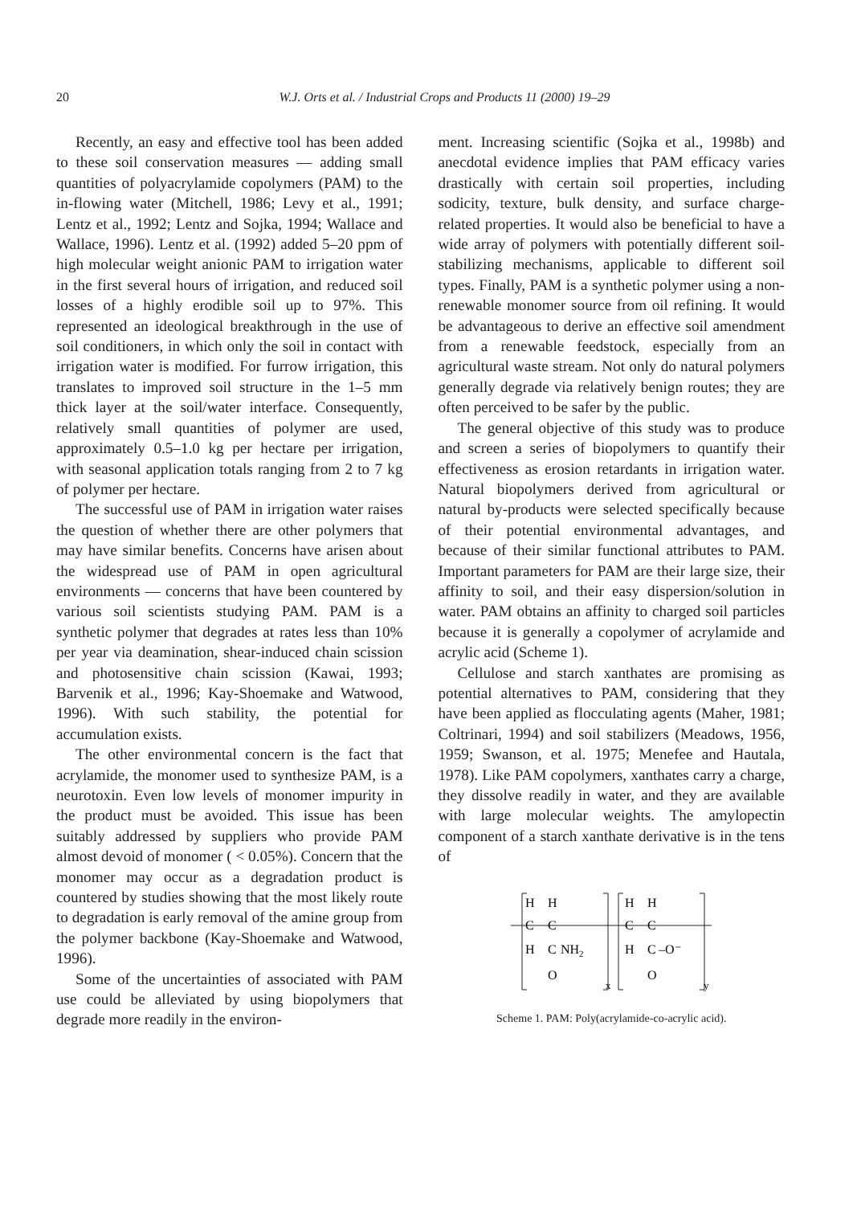20 W.J. Orts et al. / Industrial Crops and Products 11 (2000) 19–29
Recently, an easy and effective tool has been added to these soil conservation measures — adding small quantities of polyacrylamide copolymers (PAM) to the in-flowing water (Mitchell, 1986; Levy et al., 1991; Lentz et al., 1992; Lentz and Sojka, 1994; Wallace and Wallace, 1996). Lentz et al. (1992) added 5–20 ppm of high molecular weight anionic PAM to irrigation water in the first several hours of irrigation, and reduced soil losses of a highly erodible soil up to 97%. This represented an ideological breakthrough in the use of soil conditioners, in which only the soil in contact with irrigation water is modified. For furrow irrigation, this translates to improved soil structure in the 1–5 mm thick layer at the soil/water interface. Consequently, relatively small quantities of polymer are used, approximately 0.5–1.0 kg per hectare per irrigation, with seasonal application totals ranging from 2 to 7 kg of polymer per hectare.
The successful use of PAM in irrigation water raises the question of whether there are other polymers that may have similar benefits. Concerns have arisen about the widespread use of PAM in open agricultural environments — concerns that have been countered by various soil scientists studying PAM. PAM is a synthetic polymer that degrades at rates less than 10% per year via deamination, shear-induced chain scission and photosensitive chain scission (Kawai, 1993; Barvenik et al., 1996; Kay-Shoemake and Watwood, 1996). With such stability, the potential for accumulation exists.
The other environmental concern is the fact that acrylamide, the monomer used to synthesize PAM, is a neurotoxin. Even low levels of monomer impurity in the product must be avoided. This issue has been suitably addressed by suppliers who provide PAM almost devoid of monomer ( < 0.05%). Concern that the monomer may occur as a degradation product is countered by studies showing that the most likely route to degradation is early removal of the amine group from the polymer backbone (Kay-Shoemake and Watwood, 1996).
Some of the uncertainties of associated with PAM use could be alleviated by using biopolymers that degrade more readily in the environ-
ment. Increasing scientific (Sojka et al., 1998b) and anecdotal evidence implies that PAM efficacy varies drastically with certain soil properties, including sodicity, texture, bulk density, and surface charge-related properties. It would also be beneficial to have a wide array of polymers with potentially different soil-stabilizing mechanisms, applicable to different soil types. Finally, PAM is a synthetic polymer using a non-renewable monomer source from oil refining. It would be advantageous to derive an effective soil amendment from a renewable feedstock, especially from an agricultural waste stream. Not only do natural polymers generally degrade via relatively benign routes; they are often perceived to be safer by the public.
The general objective of this study was to produce and screen a series of biopolymers to quantify their effectiveness as erosion retardants in irrigation water. Natural biopolymers derived from agricultural or natural by-products were selected specifically because of their potential environmental advantages, and because of their similar functional attributes to PAM. Important parameters for PAM are their large size, their affinity to soil, and their easy dispersion/solution in water. PAM obtains an affinity to charged soil particles because it is generally a copolymer of acrylamide and acrylic acid (Scheme 1).
Cellulose and starch xanthates are promising as potential alternatives to PAM, considering that they have been applied as flocculating agents (Maher, 1981; Coltrinari, 1994) and soil stabilizers (Meadows, 1956, 1959; Swanson, et al. 1975; Menefee and Hautala, 1978). Like PAM copolymers, xanthates carry a charge, they dissolve readily in water, and they are available with large molecular weights. The amylopectin component of a starch xanthate derivative is in the tens of
H
H
C
C
H
C
NH2
O
x
H
H
C
C
H
C
–O⁻
O
y
Scheme 1. PAM: Poly(acrylamide-co-acrylic acid).